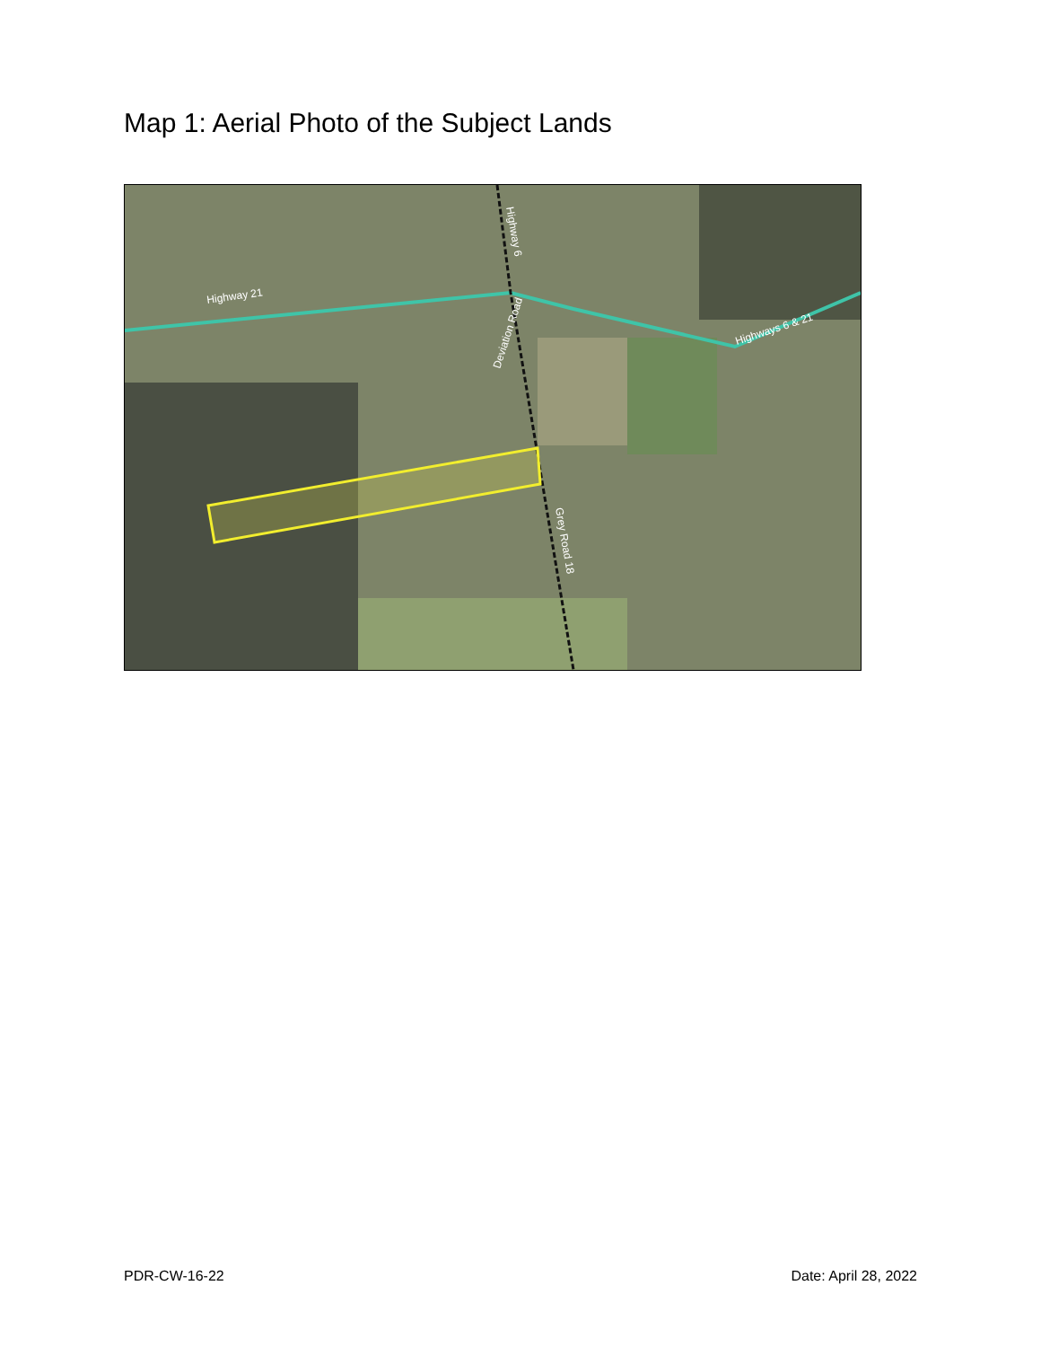Map 1: Aerial Photo of the Subject Lands
Highway 21
Highway 6
Deviation Road
Grey Road 18
Highways 6 & 21
PDR-CW-16-22 Date: April 28, 2022